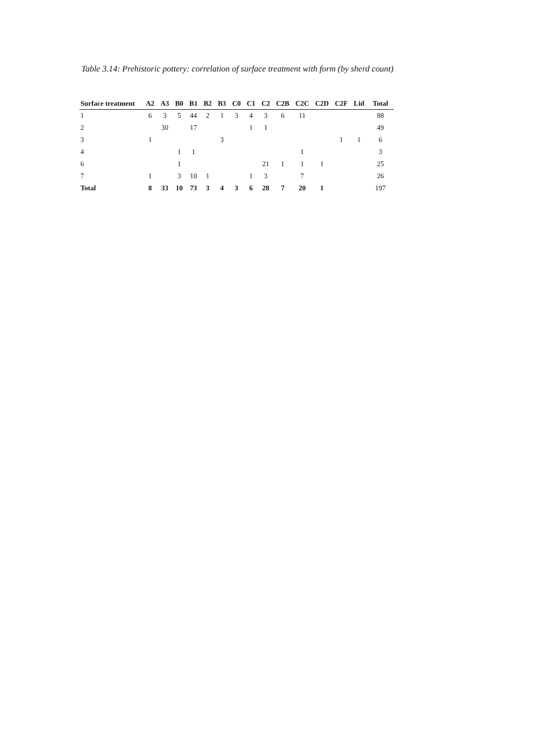Table 3.14: Prehistoric pottery: correlation of surface treatment with form (by sherd count)
| Surface treatment | A2 | A3 | B0 | B1 | B2 | B3 | C0 | C1 | C2 | C2B | C2C | C2D | C2F | Lid | Total |
| --- | --- | --- | --- | --- | --- | --- | --- | --- | --- | --- | --- | --- | --- | --- | --- |
| 1 | 6 | 3 | 5 | 44 | 2 | 1 | 3 | 4 | 3 | 6 | 11 | | | | 88 |
| 2 | | 30 | | 17 | | | | 1 | 1 | | | | | | 49 |
| 3 | 1 | | | | | 3 | | | | | | | 1 | 1 | 6 |
| 4 | | | 1 | 1 | | | | | | | 1 | | | | 3 |
| 6 | | | 1 | | | | | | 21 | 1 | 1 | 1 | | | 25 |
| 7 | 1 | | 3 | 10 | 1 | | | 1 | 3 | | 7 | | | | 26 |
| Total | 8 | 33 | 10 | 73 | 3 | 4 | 3 | 6 | 28 | 7 | 20 | 1 | | | 197 |